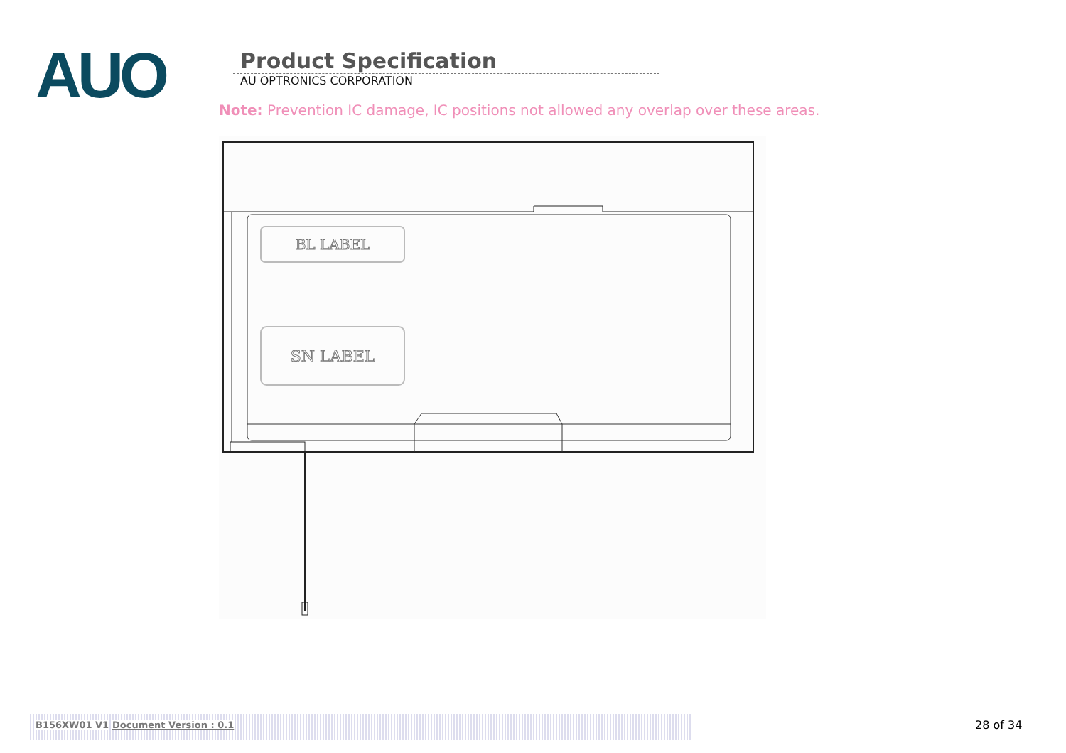AUO
Product Specification
AU OPTRONICS CORPORATION
Note: Prevention IC damage, IC positions not allowed any overlap over these areas.
BL LABEL
SN LABEL
B156XW01 V1 Document Version : 0.1 28 of 34